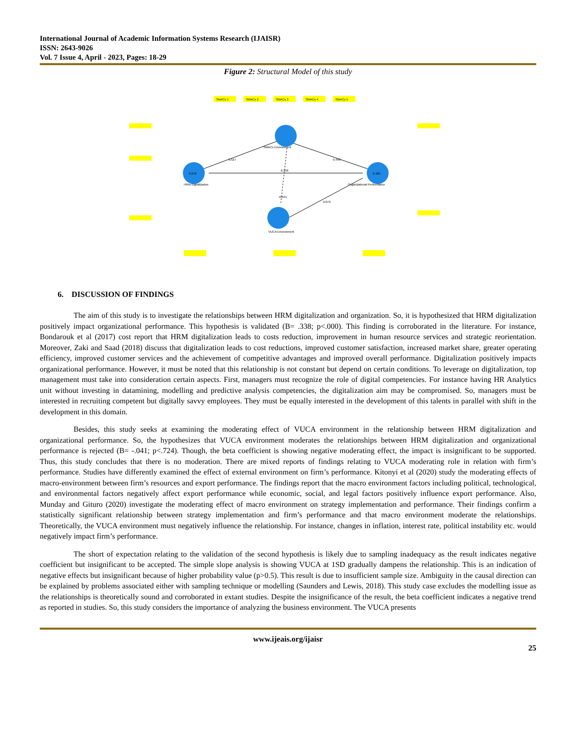International Journal of Academic Information Systems Research (IJAISR)
ISSN: 2643-9026
Vol. 7 Issue 4, April - 2023, Pages: 18-29
Figure 2: Structural Model of this study
SMACs 1
SMACs 2
SMACs 3
SMACs 4
SMACs 5
SMACs Environment
HRM Digitalization
Organizational Performance
VUCA Environment
0.527
0.440
0.338
-0.041
0.079
0.278
0.480
6. DISCUSSION OF FINDINGS
The aim of this study is to investigate the relationships between HRM digitalization and organization. So, it is hypothesized that HRM digitalization positively impact organizational performance. This hypothesis is validated (B= .338; p<.000). This finding is corroborated in the literature. For instance, Bondarouk et al (2017) cost report that HRM digitalization leads to costs reduction, improvement in human resource services and strategic reorientation. Moreover, Zaki and Saad (2018) discuss that digitalization leads to cost reductions, improved customer satisfaction, increased market share, greater operating efficiency, improved customer services and the achievement of competitive advantages and improved overall performance. Digitalization positively impacts organizational performance. However, it must be noted that this relationship is not constant but depend on certain conditions. To leverage on digitalization, top management must take into consideration certain aspects. First, managers must recognize the role of digital competencies. For instance having HR Analytics unit without investing in datamining, modelling and predictive analysis competencies, the digitalization aim may be compromised. So, managers must be interested in recruiting competent but digitally savvy employees. They must be equally interested in the development of this talents in parallel with shift in the development in this domain.
Besides, this study seeks at examining the moderating effect of VUCA environment in the relationship between HRM digitalization and organizational performance. So, the hypothesizes that VUCA environment moderates the relationships between HRM digitalization and organizational performance is rejected (B= -.041; p<.724). Though, the beta coefficient is showing negative moderating effect, the impact is insignificant to be supported. Thus, this study concludes that there is no moderation. There are mixed reports of findings relating to VUCA moderating role in relation with firm’s performance. Studies have differently examined the effect of external environment on firm’s performance. Kitonyi et al (2020) study the moderating effects of macro-environment between firm’s resources and export performance. The findings report that the macro environment factors including political, technological, and environmental factors negatively affect export performance while economic, social, and legal factors positively influence export performance. Also, Munday and Gituro (2020) investigate the moderating effect of macro environment on strategy implementation and performance. Their findings confirm a statistically significant relationship between strategy implementation and firm’s performance and that macro environment moderate the relationships. Theoretically, the VUCA environment must negatively influence the relationship. For instance, changes in inflation, interest rate, political instability etc. would negatively impact firm’s performance.
The short of expectation relating to the validation of the second hypothesis is likely due to sampling inadequacy as the result indicates negative coefficient but insignificant to be accepted. The simple slope analysis is showing VUCA at 1SD gradually dampens the relationship. This is an indication of negative effects but insignificant because of higher probability value (p>0.5). This result is due to insufficient sample size. Ambiguity in the causal direction can be explained by problems associated either with sampling technique or modelling (Saunders and Lewis, 2018). This study case excludes the modelling issue as the relationships is theoretically sound and corroborated in extant studies. Despite the insignificance of the result, the beta coefficient indicates a negative trend as reported in studies. So, this study considers the importance of analyzing the business environment. The VUCA presents
www.ijeais.org/ijaisr
25